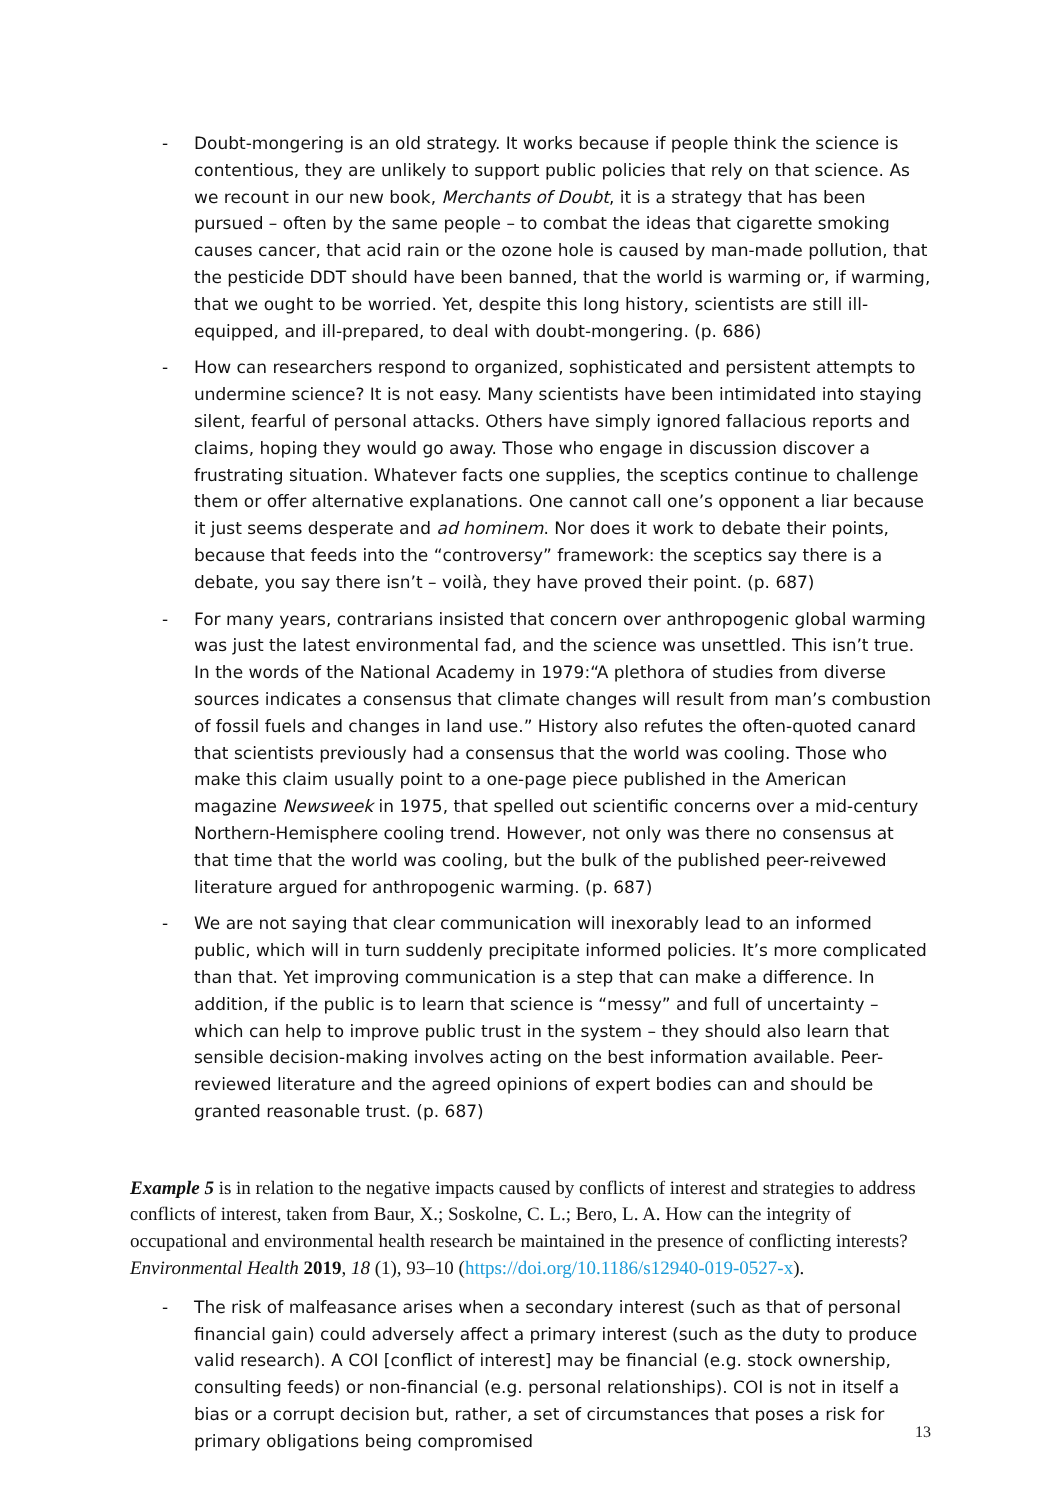- Doubt-mongering is an old strategy. It works because if people think the science is contentious, they are unlikely to support public policies that rely on that science. As we recount in our new book, Merchants of Doubt, it is a strategy that has been pursued – often by the same people – to combat the ideas that cigarette smoking causes cancer, that acid rain or the ozone hole is caused by man-made pollution, that the pesticide DDT should have been banned, that the world is warming or, if warming, that we ought to be worried. Yet, despite this long history, scientists are still ill-equipped, and ill-prepared, to deal with doubt-mongering. (p. 686)
- How can researchers respond to organized, sophisticated and persistent attempts to undermine science? It is not easy. Many scientists have been intimidated into staying silent, fearful of personal attacks. Others have simply ignored fallacious reports and claims, hoping they would go away. Those who engage in discussion discover a frustrating situation. Whatever facts one supplies, the sceptics continue to challenge them or offer alternative explanations. One cannot call one’s opponent a liar because it just seems desperate and ad hominem. Nor does it work to debate their points, because that feeds into the “controversy” framework: the sceptics say there is a debate, you say there isn’t – voilà, they have proved their point. (p. 687)
- For many years, contrarians insisted that concern over anthropogenic global warming was just the latest environmental fad, and the science was unsettled. This isn’t true. In the words of the National Academy in 1979:“A plethora of studies from diverse sources indicates a consensus that climate changes will result from man’s combustion of fossil fuels and changes in land use.” History also refutes the often-quoted canard that scientists previously had a consensus that the world was cooling. Those who make this claim usually point to a one-page piece published in the American magazine Newsweek in 1975, that spelled out scientific concerns over a mid-century Northern-Hemisphere cooling trend. However, not only was there no consensus at that time that the world was cooling, but the bulk of the published peer-reivewed literature argued for anthropogenic warming. (p. 687)
- We are not saying that clear communication will inexorably lead to an informed public, which will in turn suddenly precipitate informed policies. It’s more complicated than that. Yet improving communication is a step that can make a difference. In addition, if the public is to learn that science is “messy” and full of uncertainty – which can help to improve public trust in the system – they should also learn that sensible decision-making involves acting on the best information available. Peer-reviewed literature and the agreed opinions of expert bodies can and should be granted reasonable trust. (p. 687)
Example 5 is in relation to the negative impacts caused by conflicts of interest and strategies to address conflicts of interest, taken from Baur, X.; Soskolne, C. L.; Bero, L. A. How can the integrity of occupational and environmental health research be maintained in the presence of conflicting interests? Environmental Health 2019, 18 (1), 93–10 (https://doi.org/10.1186/s12940-019-0527-x).
- The risk of malfeasance arises when a secondary interest (such as that of personal financial gain) could adversely affect a primary interest (such as the duty to produce valid research). A COI [conflict of interest] may be financial (e.g. stock ownership, consulting feeds) or non-financial (e.g. personal relationships). COI is not in itself a bias or a corrupt decision but, rather, a set of circumstances that poses a risk for primary obligations being compromised
13